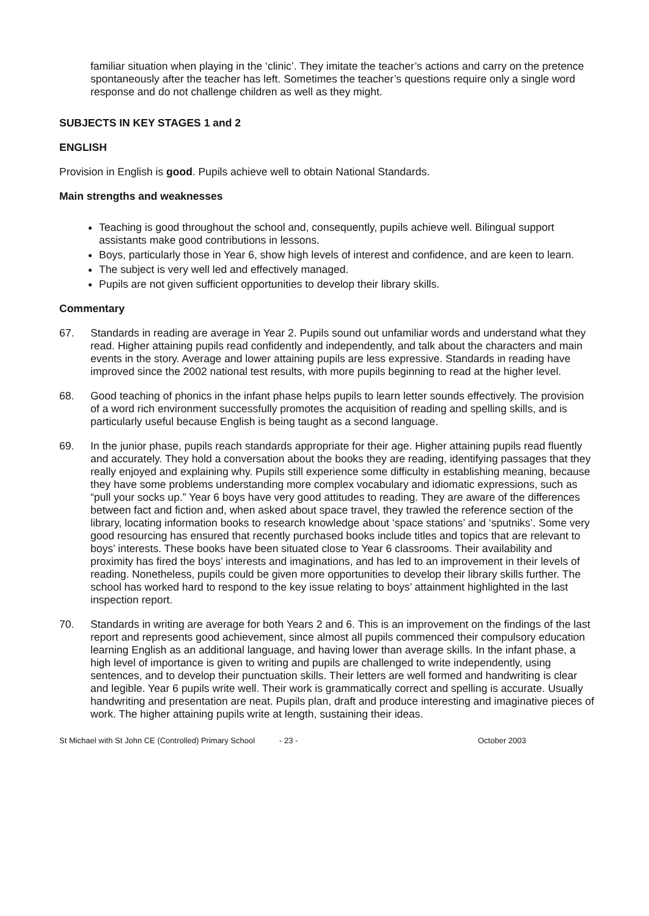familiar situation when playing in the ‘clinic’. They imitate the teacher’s actions and carry on the pretence spontaneously after the teacher has left. Sometimes the teacher’s questions require only a single word response and do not challenge children as well as they might.
SUBJECTS IN KEY STAGES 1 and 2
ENGLISH
Provision in English is good. Pupils achieve well to obtain National Standards.
Main strengths and weaknesses
Teaching is good throughout the school and, consequently, pupils achieve well. Bilingual support assistants make good contributions in lessons.
Boys, particularly those in Year 6, show high levels of interest and confidence, and are keen to learn.
The subject is very well led and effectively managed.
Pupils are not given sufficient opportunities to develop their library skills.
Commentary
67. Standards in reading are average in Year 2. Pupils sound out unfamiliar words and understand what they read. Higher attaining pupils read confidently and independently, and talk about the characters and main events in the story. Average and lower attaining pupils are less expressive. Standards in reading have improved since the 2002 national test results, with more pupils beginning to read at the higher level.
68. Good teaching of phonics in the infant phase helps pupils to learn letter sounds effectively. The provision of a word rich environment successfully promotes the acquisition of reading and spelling skills, and is particularly useful because English is being taught as a second language.
69. In the junior phase, pupils reach standards appropriate for their age. Higher attaining pupils read fluently and accurately. They hold a conversation about the books they are reading, identifying passages that they really enjoyed and explaining why. Pupils still experience some difficulty in establishing meaning, because they have some problems understanding more complex vocabulary and idiomatic expressions, such as “pull your socks up.” Year 6 boys have very good attitudes to reading. They are aware of the differences between fact and fiction and, when asked about space travel, they trawled the reference section of the library, locating information books to research knowledge about ‘space stations’ and ‘sputniks’. Some very good resourcing has ensured that recently purchased books include titles and topics that are relevant to boys’ interests. These books have been situated close to Year 6 classrooms. Their availability and proximity has fired the boys’ interests and imaginations, and has led to an improvement in their levels of reading. Nonetheless, pupils could be given more opportunities to develop their library skills further. The school has worked hard to respond to the key issue relating to boys’ attainment highlighted in the last inspection report.
70. Standards in writing are average for both Years 2 and 6. This is an improvement on the findings of the last report and represents good achievement, since almost all pupils commenced their compulsory education learning English as an additional language, and having lower than average skills. In the infant phase, a high level of importance is given to writing and pupils are challenged to write independently, using sentences, and to develop their punctuation skills. Their letters are well formed and handwriting is clear and legible. Year 6 pupils write well. Their work is grammatically correct and spelling is accurate. Usually handwriting and presentation are neat. Pupils plan, draft and produce interesting and imaginative pieces of work. The higher attaining pupils write at length, sustaining their ideas.
St Michael with St John CE (Controlled) Primary School - 23 - October 2003